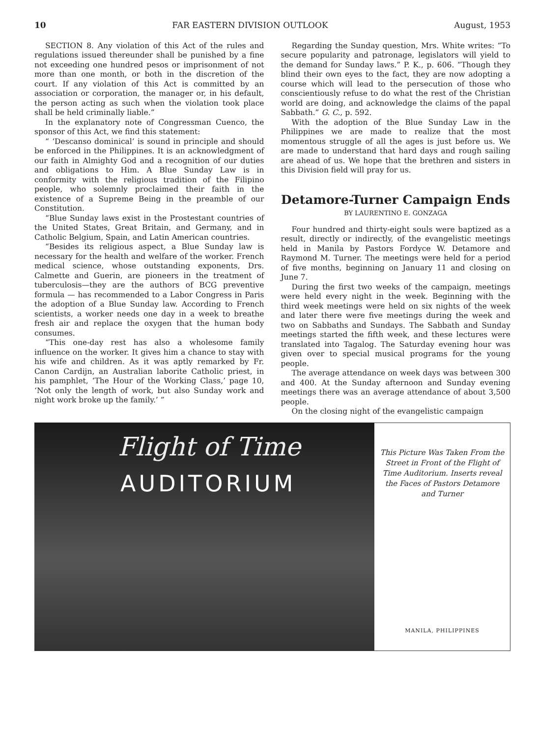10 FAR EASTERN DIVISION OUTLOOK August, 1953
SECTION 8. Any violation of this Act of the rules and regulations issued thereunder shall be punished by a fine not exceeding one hundred pesos or imprisonment of not more than one month, or both in the discretion of the court. If any violation of this Act is committed by an association or corporation, the manager or, in his default, the person acting as such when the violation took place shall be held criminally liable.”
In the explanatory note of Congressman Cuenco, the sponsor of this Act, we find this statement:
“ ‘Descanso dominical’ is sound in principle and should be enforced in the Philippines. It is an acknowledgment of our faith in Almighty God and a recognition of our duties and obligations to Him. A Blue Sunday Law is in conformity with the religious tradition of the Filipino people, who solemnly proclaimed their faith in the existence of a Supreme Being in the preamble of our Constitution.
“Blue Sunday laws exist in the Prostestant countries of the United States, Great Britain, and Germany, and in Catholic Belgium, Spain, and Latin American countries.
“Besides its religious aspect, a Blue Sunday law is necessary for the health and welfare of the worker. French medical science, whose outstanding exponents, Drs. Calmette and Guerin, are pioneers in the treatment of tuberculosis—they are the authors of BCG preventive formula — has recommended to a Labor Congress in Paris the adoption of a Blue Sunday law. According to French scientists, a worker needs one day in a week to breathe fresh air and replace the oxygen that the human body consumes.
“This one-day rest has also a wholesome family influence on the worker. It gives him a chance to stay with his wife and children. As it was aptly remarked by Fr. Canon Cardijn, an Australian laborite Catholic priest, in his pamphlet, ‘The Hour of the Working Class,’ page 10, ‘Not only the length of work, but also Sunday work and night work broke up the family.’ ”
Regarding the Sunday question, Mrs. White writes: “To secure popularity and patronage, legislators will yield to the demand for Sunday laws.” P. K., p. 606. “Though they blind their own eyes to the fact, they are now adopting a course which will lead to the persecution of those who conscientiously refuse to do what the rest of the Christian world are doing, and acknowledge the claims of the papal Sabbath.” G. C., p. 592.
With the adoption of the Blue Sunday Law in the Philippines we are made to realize that the most momentous struggle of all the ages is just before us. We are made to understand that hard days and rough sailing are ahead of us. We hope that the brethren and sisters in this Division field will pray for us.
Detamore-Turner Campaign Ends
BY LAURENTINO E. GONZAGA
Four hundred and thirty-eight souls were baptized as a result, directly or indirectly, of the evangelistic meetings held in Manila by Pastors Fordyce W. Detamore and Raymond M. Turner. The meetings were held for a period of five months, beginning on January 11 and closing on June 7.
During the first two weeks of the campaign, meetings were held every night in the week. Beginning with the third week meetings were held on six nights of the week and later there were five meetings during the week and two on Sabbaths and Sundays. The Sabbath and Sunday meetings started the fifth week, and these lectures were translated into Tagalog. The Saturday evening hour was given over to special musical programs for the young people.
The average attendance on week days was between 300 and 400. At the Sunday afternoon and Sunday evening meetings there was an average attendance of about 3,500 people.
On the closing night of the evangelistic campaign
Flight of Time
AUDITORIUM
This Picture Was Taken From the Street in Front of the Flight of Time Auditorium. Inserts reveal the Faces of Pastors Detamore and Turner
MANILA, PHILIPPINES